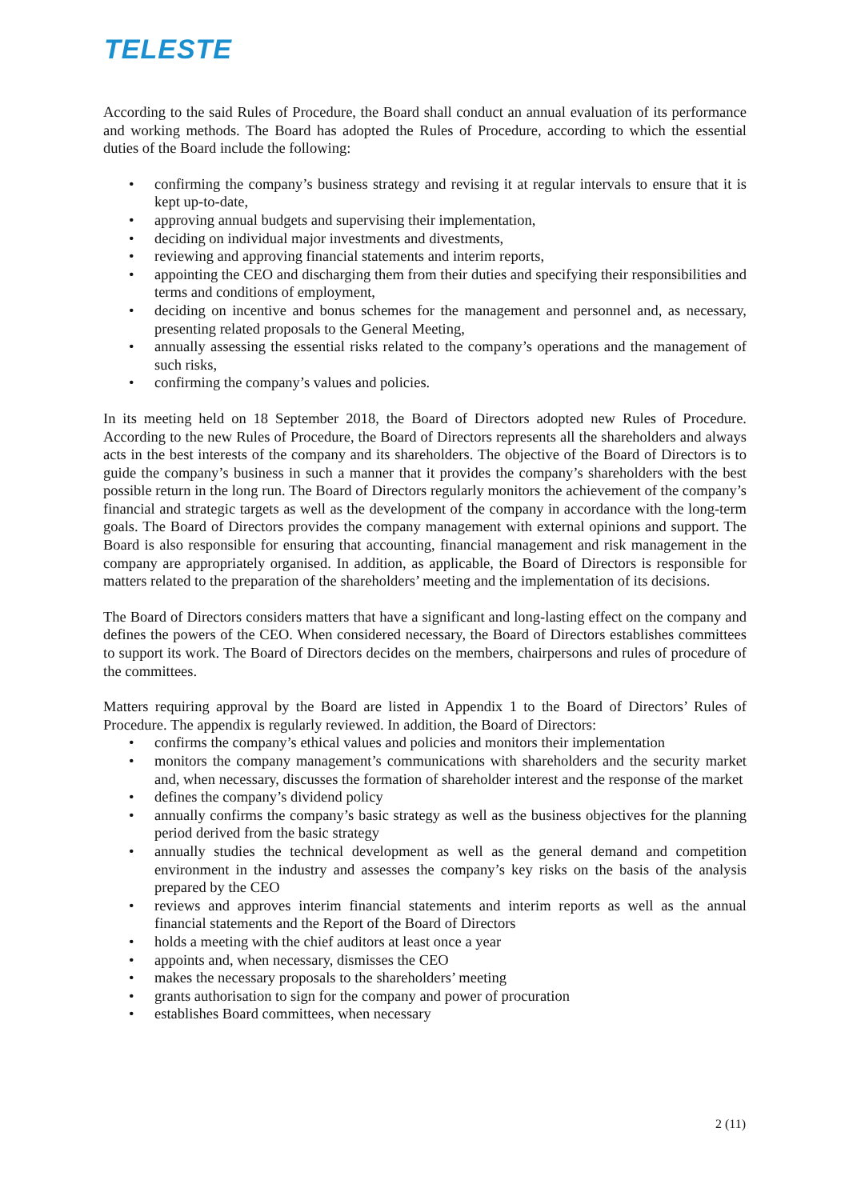TELESTE
According to the said Rules of Procedure, the Board shall conduct an annual evaluation of its performance and working methods. The Board has adopted the Rules of Procedure, according to which the essential duties of the Board include the following:
• confirming the company’s business strategy and revising it at regular intervals to ensure that it is kept up-to-date,
• approving annual budgets and supervising their implementation,
• deciding on individual major investments and divestments,
• reviewing and approving financial statements and interim reports,
• appointing the CEO and discharging them from their duties and specifying their responsibilities and terms and conditions of employment,
• deciding on incentive and bonus schemes for the management and personnel and, as necessary, presenting related proposals to the General Meeting,
• annually assessing the essential risks related to the company’s operations and the management of such risks,
• confirming the company’s values and policies.
In its meeting held on 18 September 2018, the Board of Directors adopted new Rules of Procedure. According to the new Rules of Procedure, the Board of Directors represents all the shareholders and always acts in the best interests of the company and its shareholders. The objective of the Board of Directors is to guide the company’s business in such a manner that it provides the company’s shareholders with the best possible return in the long run. The Board of Directors regularly monitors the achievement of the company’s financial and strategic targets as well as the development of the company in accordance with the long-term goals. The Board of Directors provides the company management with external opinions and support. The Board is also responsible for ensuring that accounting, financial management and risk management in the company are appropriately organised. In addition, as applicable, the Board of Directors is responsible for matters related to the preparation of the shareholders’ meeting and the implementation of its decisions.
The Board of Directors considers matters that have a significant and long-lasting effect on the company and defines the powers of the CEO. When considered necessary, the Board of Directors establishes committees to support its work. The Board of Directors decides on the members, chairpersons and rules of procedure of the committees.
Matters requiring approval by the Board are listed in Appendix 1 to the Board of Directors’ Rules of Procedure. The appendix is regularly reviewed. In addition, the Board of Directors:
• confirms the company’s ethical values and policies and monitors their implementation
• monitors the company management’s communications with shareholders and the security market and, when necessary, discusses the formation of shareholder interest and the response of the market
• defines the company’s dividend policy
• annually confirms the company’s basic strategy as well as the business objectives for the planning period derived from the basic strategy
• annually studies the technical development as well as the general demand and competition environment in the industry and assesses the company’s key risks on the basis of the analysis prepared by the CEO
• reviews and approves interim financial statements and interim reports as well as the annual financial statements and the Report of the Board of Directors
• holds a meeting with the chief auditors at least once a year
• appoints and, when necessary, dismisses the CEO
• makes the necessary proposals to the shareholders’ meeting
• grants authorisation to sign for the company and power of procuration
• establishes Board committees, when necessary
2 (11)